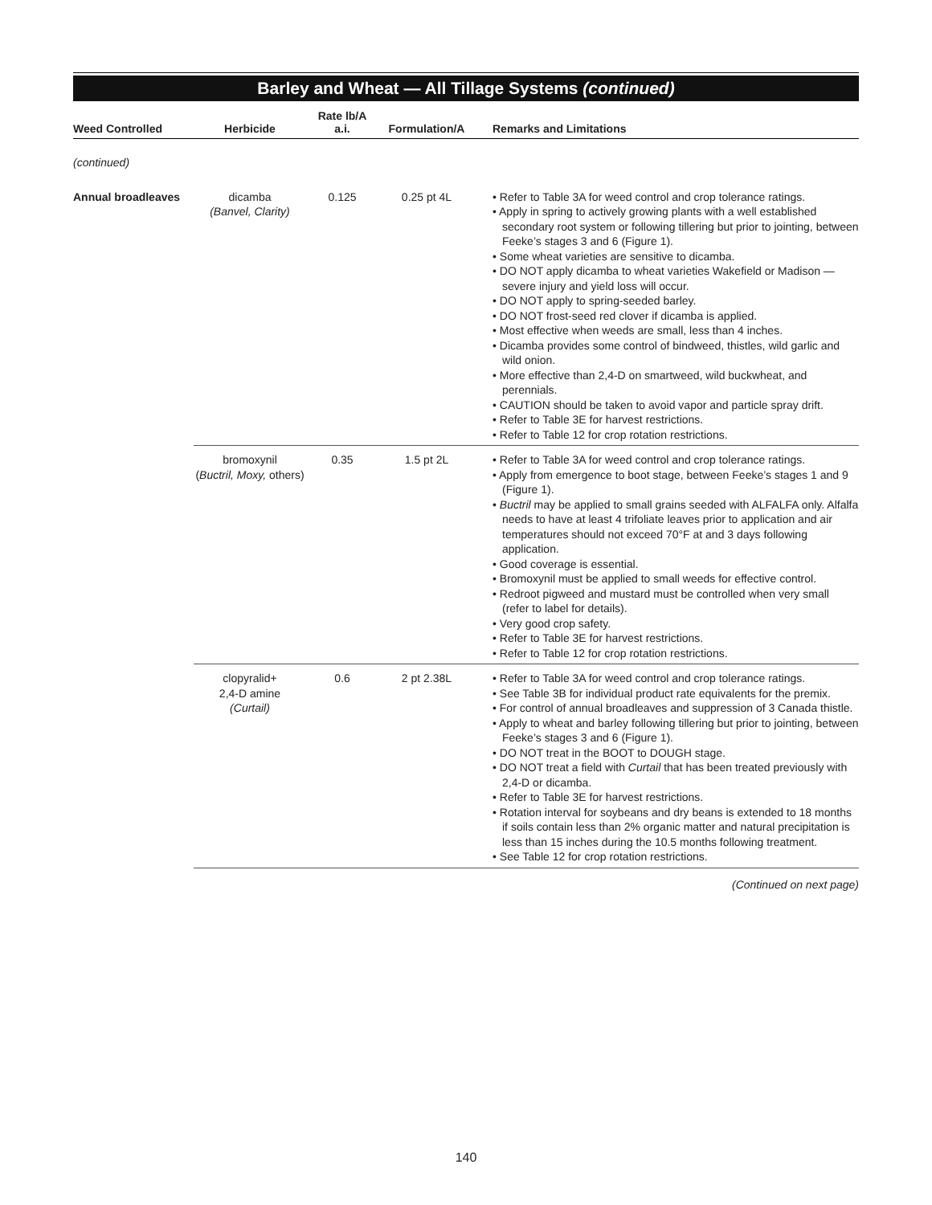Barley and Wheat — All Tillage Systems (continued)
| Weed Controlled | Herbicide | Rate lb/A a.i. | Formulation/A | Remarks and Limitations |
| --- | --- | --- | --- | --- |
| (continued) | | | | |
| Annual broadleaves | dicamba (Banvel, Clarity) | 0.125 | 0.25 pt 4L | • Refer to Table 3A for weed control and crop tolerance ratings. • Apply in spring to actively growing plants with a well established secondary root system or following tillering but prior to jointing, between Feeke’s stages 3 and 6 (Figure 1). • Some wheat varieties are sensitive to dicamba. • DO NOT apply dicamba to wheat varieties Wakefield or Madison — severe injury and yield loss will occur. • DO NOT apply to spring-seeded barley. • DO NOT frost-seed red clover if dicamba is applied. • Most effective when weeds are small, less than 4 inches. • Dicamba provides some control of bindweed, thistles, wild garlic and wild onion. • More effective than 2,4-D on smartweed, wild buckwheat, and perennials. • CAUTION should be taken to avoid vapor and particle spray drift. • Refer to Table 3E for harvest restrictions. • Refer to Table 12 for crop rotation restrictions. |
| | bromoxynil ( Buctril, Moxy, others) | 0.35 | 1.5 pt 2L | • Refer to Table 3A for weed control and crop tolerance ratings. • Apply from emergence to boot stage, between Feeke’s stages 1 and 9 (Figure 1). • Buctril may be applied to small grains seeded with ALFALFA only. Alfalfa needs to have at least 4 trifoliate leaves prior to application and air temperatures should not exceed 70°F at and 3 days following application. • Good coverage is essential. • Bromoxynil must be applied to small weeds for effective control. • Redroot pigweed and mustard must be controlled when very small (refer to label for details). • Very good crop safety. • Refer to Table 3E for harvest restrictions. • Refer to Table 12 for crop rotation restrictions. |
| | clopyralid+ 2,4-D amine (Curtail) | 0.6 | 2 pt 2.38L | • Refer to Table 3A for weed control and crop tolerance ratings. • See Table 3B for individual product rate equivalents for the premix. • For control of annual broadleaves and suppression of 3 Canada thistle. • Apply to wheat and barley following tillering but prior to jointing, between Feeke’s stages 3 and 6 (Figure 1). • DO NOT treat in the BOOT to DOUGH stage. • DO NOT treat a field with Curtail that has been treated previously with 2,4-D or dicamba. • Refer to Table 3E for harvest restrictions. • Rotation interval for soybeans and dry beans is extended to 18 months if soils contain less than 2% organic matter and natural precipitation is less than 15 inches during the 10.5 months following treatment. • See Table 12 for crop rotation restrictions. |
(Continued on next page)
140